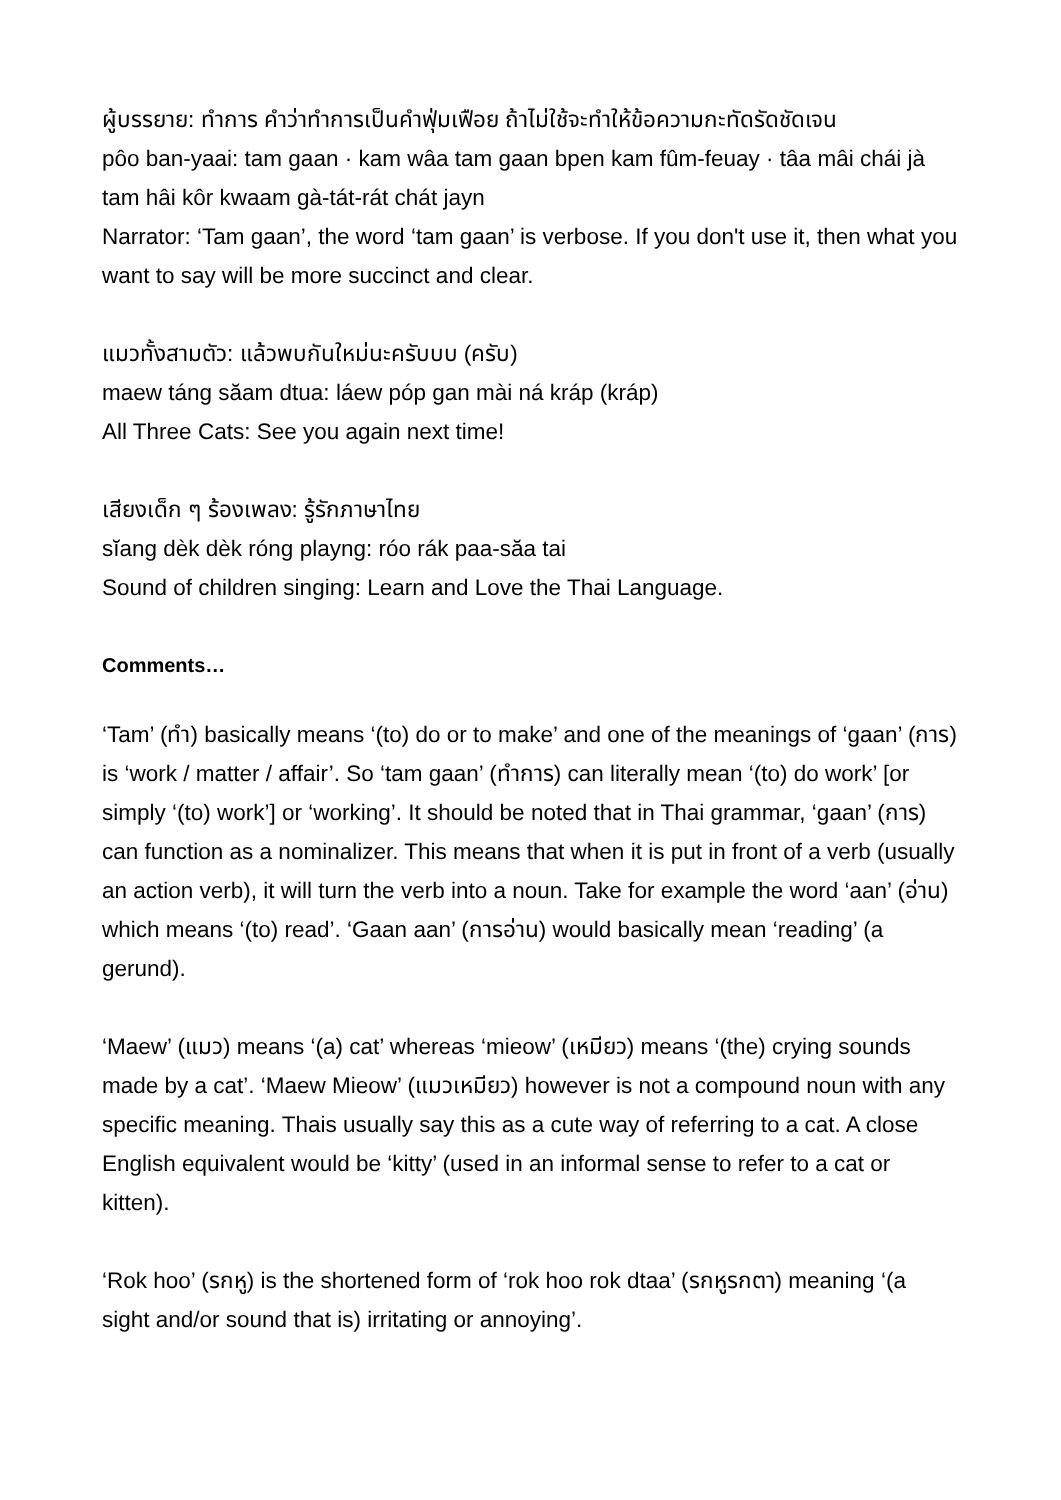ผู้บรรยาย: ทำการ คำว่าทำการเป็นคำฟุ่มเฟือย ถ้าไม่ใช้จะทำให้ข้อความกะทัดรัดชัดเจน
pôo ban-yaai: tam gaan · kam wâa tam gaan bpen kam fûm-feuay · tâa mâi chái jà tam hâi kôr kwaam gà-tát-rát chát jayn
Narrator: ‘Tam gaan’, the word ‘tam gaan’ is verbose. If you don't use it, then what you want to say will be more succinct and clear.
แมวทั้งสามตัว: แล้วพบกันใหม่นะครับบบ (ครับ)
maew táng săam dtua: láew póp gan mài ná kráp (kráp)
All Three Cats: See you again next time!
เสียงเด็ก ๆ ร้องเพลง: รู้รักภาษาไทย
sĭang dèk dèk róng playng: róo rák paa-săa tai
Sound of children singing: Learn and Love the Thai Language.
Comments…
‘Tam’ (ทำ) basically means ‘(to) do or to make’ and one of the meanings of ‘gaan’ (การ) is ‘work / matter / affair’. So ‘tam gaan’ (ทำการ) can literally mean ‘(to) do work’ [or simply ‘(to) work’] or ‘working’. It should be noted that in Thai grammar, ‘gaan’ (การ) can function as a nominalizer. This means that when it is put in front of a verb (usually an action verb), it will turn the verb into a noun. Take for example the word ‘aan’ (อ่าน) which means ‘(to) read’. ‘Gaan aan’ (การอ่าน) would basically mean ‘reading’ (a gerund).
‘Maew’ (แมว) means ‘(a) cat’ whereas ‘mieow’ (เหมียว) means ‘(the) crying sounds made by a cat’. ‘Maew Mieow’ (แมวเหมียว) however is not a compound noun with any specific meaning. Thais usually say this as a cute way of referring to a cat. A close English equivalent would be ‘kitty’ (used in an informal sense to refer to a cat or kitten).
‘Rok hoo’ (รกหู) is the shortened form of ‘rok hoo rok dtaa’ (รกหูรกตา) meaning ‘(a sight and/or sound that is) irritating or annoying’.